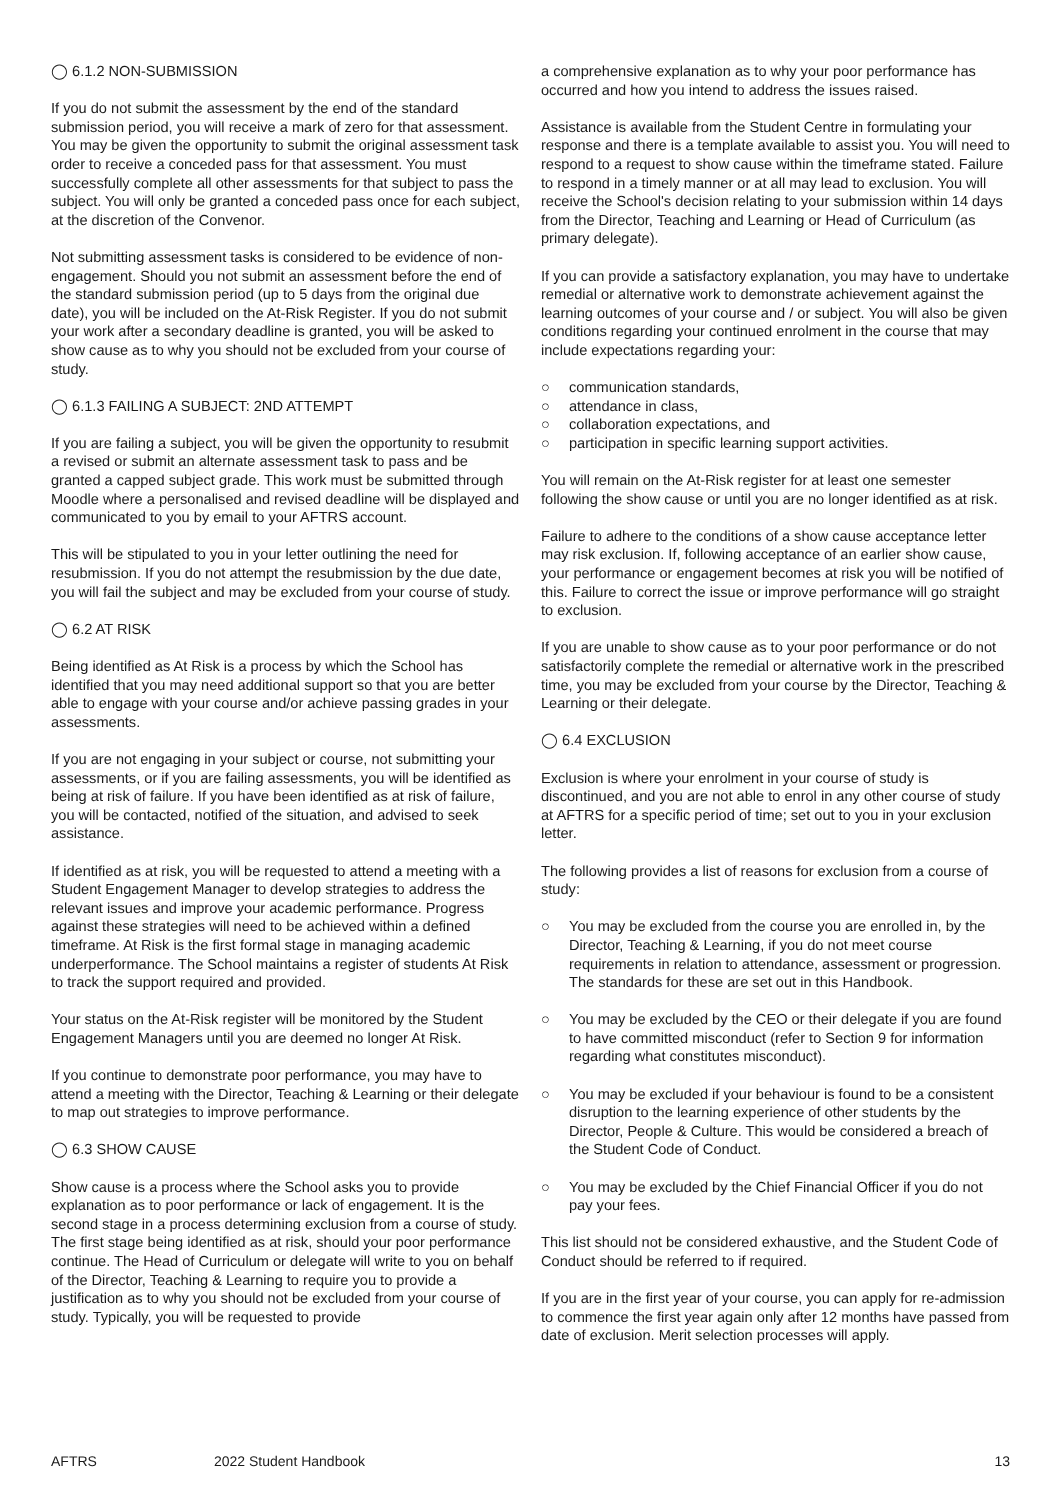◯ 6.1.2 NON-SUBMISSION
If you do not submit the assessment by the end of the standard submission period, you will receive a mark of zero for that assessment. You may be given the opportunity to submit the original assessment task order to receive a conceded pass for that assessment. You must successfully complete all other assessments for that subject to pass the subject. You will only be granted a conceded pass once for each subject, at the discretion of the Convenor.
Not submitting assessment tasks is considered to be evidence of non-engagement. Should you not submit an assessment before the end of the standard submission period (up to 5 days from the original due date), you will be included on the At-Risk Register. If you do not submit your work after a secondary deadline is granted, you will be asked to show cause as to why you should not be excluded from your course of study.
◯ 6.1.3 FAILING A SUBJECT: 2ND ATTEMPT
If you are failing a subject, you will be given the opportunity to resubmit a revised or submit an alternate assessment task to pass and be granted a capped subject grade. This work must be submitted through Moodle where a personalised and revised deadline will be displayed and communicated to you by email to your AFTRS account.
This will be stipulated to you in your letter outlining the need for resubmission. If you do not attempt the resubmission by the due date, you will fail the subject and may be excluded from your course of study.
◯ 6.2 AT RISK
Being identified as At Risk is a process by which the School has identified that you may need additional support so that you are better able to engage with your course and/or achieve passing grades in your assessments.
If you are not engaging in your subject or course, not submitting your assessments, or if you are failing assessments, you will be identified as being at risk of failure. If you have been identified as at risk of failure, you will be contacted, notified of the situation, and advised to seek assistance.
If identified as at risk, you will be requested to attend a meeting with a Student Engagement Manager to develop strategies to address the relevant issues and improve your academic performance. Progress against these strategies will need to be achieved within a defined timeframe. At Risk is the first formal stage in managing academic underperformance. The School maintains a register of students At Risk to track the support required and provided.
Your status on the At-Risk register will be monitored by the Student Engagement Managers until you are deemed no longer At Risk.
If you continue to demonstrate poor performance, you may have to attend a meeting with the Director, Teaching & Learning or their delegate to map out strategies to improve performance.
◯ 6.3 SHOW CAUSE
Show cause is a process where the School asks you to provide explanation as to poor performance or lack of engagement. It is the second stage in a process determining exclusion from a course of study. The first stage being identified as at risk, should your poor performance continue. The Head of Curriculum or delegate will write to you on behalf of the Director, Teaching & Learning to require you to provide a justification as to why you should not be excluded from your course of study. Typically, you will be requested to provide
a comprehensive explanation as to why your poor performance has occurred and how you intend to address the issues raised.
Assistance is available from the Student Centre in formulating your response and there is a template available to assist you. You will need to respond to a request to show cause within the timeframe stated. Failure to respond in a timely manner or at all may lead to exclusion. You will receive the School's decision relating to your submission within 14 days from the Director, Teaching and Learning or Head of Curriculum (as primary delegate).
If you can provide a satisfactory explanation, you may have to undertake remedial or alternative work to demonstrate achievement against the learning outcomes of your course and / or subject. You will also be given conditions regarding your continued enrolment in the course that may include expectations regarding your:
○ communication standards,
○ attendance in class,
○ collaboration expectations, and
○ participation in specific learning support activities.
You will remain on the At-Risk register for at least one semester following the show cause or until you are no longer identified as at risk.
Failure to adhere to the conditions of a show cause acceptance letter may risk exclusion. If, following acceptance of an earlier show cause, your performance or engagement becomes at risk you will be notified of this. Failure to correct the issue or improve performance will go straight to exclusion.
If you are unable to show cause as to your poor performance or do not satisfactorily complete the remedial or alternative work in the prescribed time, you may be excluded from your course by the Director, Teaching & Learning or their delegate.
◯ 6.4 EXCLUSION
Exclusion is where your enrolment in your course of study is discontinued, and you are not able to enrol in any other course of study at AFTRS for a specific period of time; set out to you in your exclusion letter.
The following provides a list of reasons for exclusion from a course of study:
○ You may be excluded from the course you are enrolled in, by the Director, Teaching & Learning, if you do not meet course requirements in relation to attendance, assessment or progression. The standards for these are set out in this Handbook.
○ You may be excluded by the CEO or their delegate if you are found to have committed misconduct (refer to Section 9 for information regarding what constitutes misconduct).
○ You may be excluded if your behaviour is found to be a consistent disruption to the learning experience of other students by the Director, People & Culture. This would be considered a breach of the Student Code of Conduct.
○ You may be excluded by the Chief Financial Officer if you do not pay your fees.
This list should not be considered exhaustive, and the Student Code of Conduct should be referred to if required.
If you are in the first year of your course, you can apply for re-admission to commence the first year again only after 12 months have passed from date of exclusion. Merit selection processes will apply.
AFTRS 2022 Student Handbook 13